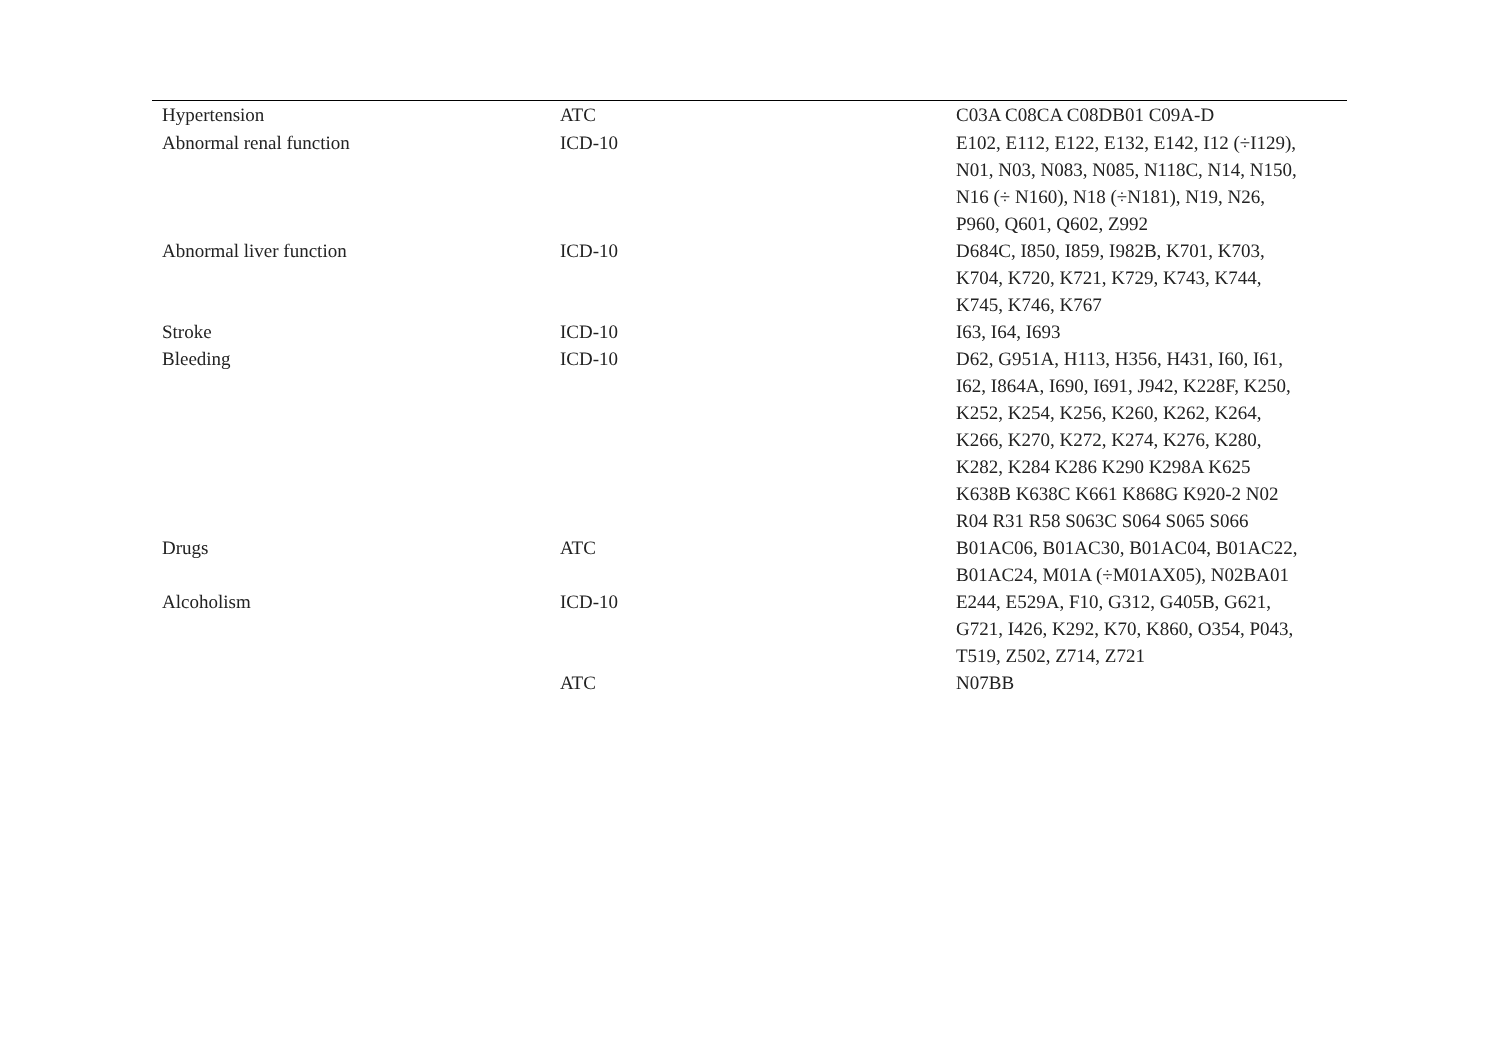| Hypertension | ATC | C03A C08CA C08DB01 C09A-D |
| Abnormal renal function | ICD-10 | E102, E112, E122, E132, E142, I12 (÷I129), N01, N03, N083, N085, N118C, N14, N150, N16 (÷ N160), N18 (÷N181), N19, N26, P960, Q601, Q602, Z992 |
| Abnormal liver function | ICD-10 | D684C, I850, I859, I982B, K701, K703, K704, K720, K721, K729, K743, K744, K745, K746, K767 |
| Stroke | ICD-10 | I63, I64, I693 |
| Bleeding | ICD-10 | D62, G951A, H113, H356, H431, I60, I61, I62, I864A, I690, I691, J942, K228F, K250, K252, K254, K256, K260, K262, K264, K266, K270, K272, K274, K276, K280, K282, K284 K286 K290 K298A K625 K638B K638C K661 K868G K920-2 N02 R04 R31 R58 S063C S064 S065 S066 |
| Drugs | ATC | B01AC06, B01AC30, B01AC04, B01AC22, B01AC24, M01A (÷M01AX05), N02BA01 |
| Alcoholism | ICD-10 | E244, E529A, F10, G312, G405B, G621, G721, I426, K292, K70, K860, O354, P043, T519, Z502, Z714, Z721 |
| | ATC | N07BB |